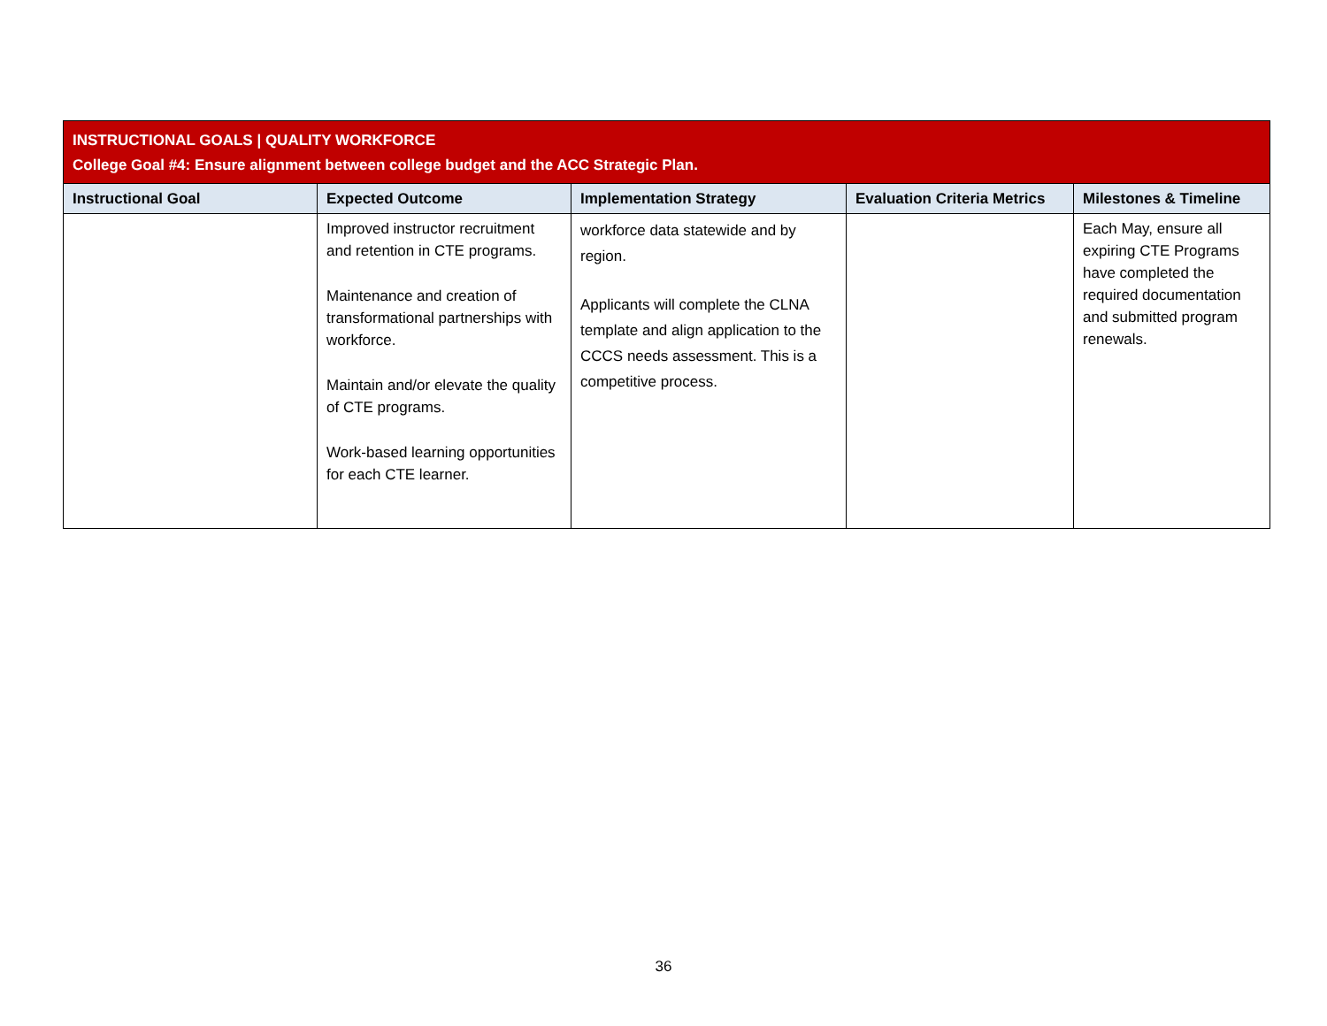| INSTRUCTIONAL GOALS / QUALITY WORKFORCE College Goal #4: Ensure alignment between college budget and the ACC Strategic Plan. | | | | |
| Instructional Goal | Expected Outcome | Implementation Strategy | Evaluation Criteria Metrics | Milestones & Timeline |
| | Improved instructor recruitment and retention in CTE programs. Maintenance and creation of transformational partnerships with workforce. Maintain and/or elevate the quality of CTE programs. Work-based learning opportunities for each CTE learner. | workforce data statewide and by region. Applicants will complete the CLNA template and align application to the CCCS needs assessment. This is a competitive process. | | Each May, ensure all expiring CTE Programs have completed the required documentation and submitted program renewals. |
36